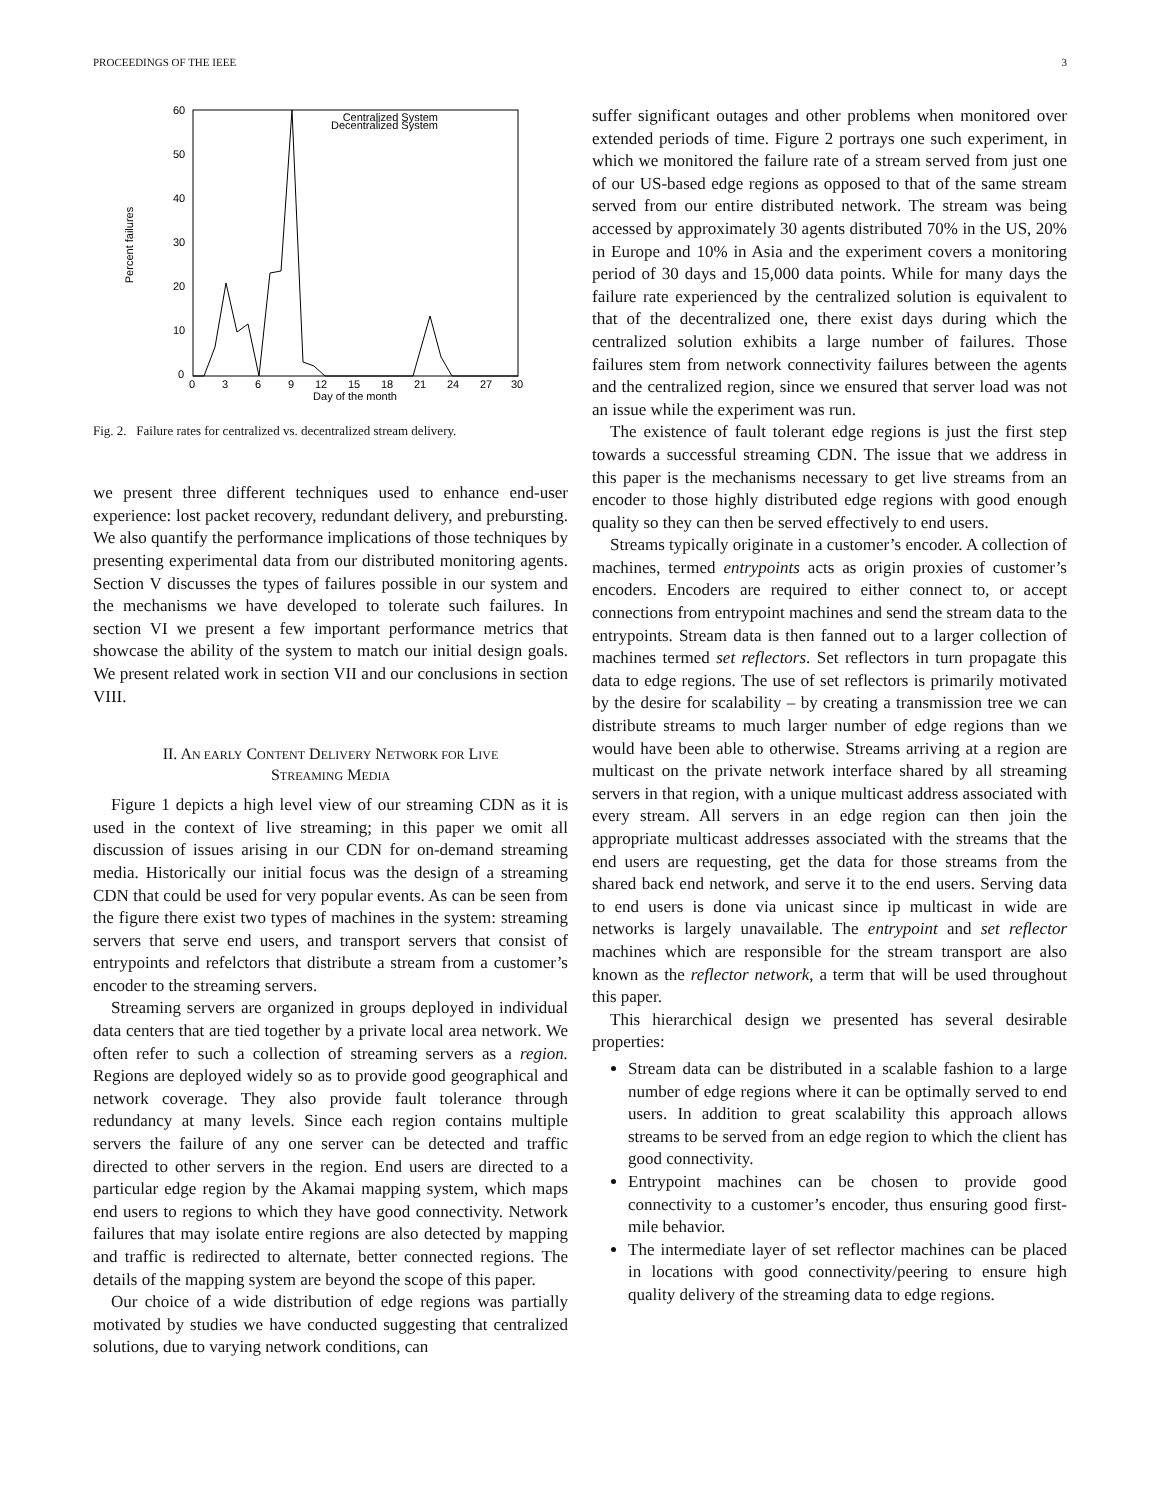PROCEEDINGS OF THE IEEE 3
60
50
40
30
20
10
0
Percent failures
0
3
6
9
12
15
18
21
24
27
30
Day of the month
Centralized System
Decentralized System
Fig. 2. Failure rates for centralized vs. decentralized stream delivery.
we present three different techniques used to enhance end-user experience: lost packet recovery, redundant delivery, and prebursting. We also quantify the performance implications of those techniques by presenting experimental data from our distributed monitoring agents. Section V discusses the types of failures possible in our system and the mechanisms we have developed to tolerate such failures. In section VI we present a few important performance metrics that showcase the ability of the system to match our initial design goals. We present related work in section VII and our conclusions in section VIII.
II. AN EARLY CONTENT DELIVERY NETWORK FOR LIVE
STREAMING MEDIA
Figure 1 depicts a high level view of our streaming CDN as it is used in the context of live streaming; in this paper we omit all discussion of issues arising in our CDN for on-demand streaming media. Historically our initial focus was the design of a streaming CDN that could be used for very popular events. As can be seen from the figure there exist two types of machines in the system: streaming servers that serve end users, and transport servers that consist of entrypoints and refelctors that distribute a stream from a customer’s encoder to the streaming servers.
Streaming servers are organized in groups deployed in individual data centers that are tied together by a private local area network. We often refer to such a collection of streaming servers as a region. Regions are deployed widely so as to provide good geographical and network coverage. They also provide fault tolerance through redundancy at many levels. Since each region contains multiple servers the failure of any one server can be detected and traffic directed to other servers in the region. End users are directed to a particular edge region by the Akamai mapping system, which maps end users to regions to which they have good connectivity. Network failures that may isolate entire regions are also detected by mapping and traffic is redirected to alternate, better connected regions. The details of the mapping system are beyond the scope of this paper.
Our choice of a wide distribution of edge regions was partially motivated by studies we have conducted suggesting that centralized solutions, due to varying network conditions, can
suffer significant outages and other problems when monitored over extended periods of time. Figure 2 portrays one such experiment, in which we monitored the failure rate of a stream served from just one of our US-based edge regions as opposed to that of the same stream served from our entire distributed network. The stream was being accessed by approximately 30 agents distributed 70% in the US, 20% in Europe and 10% in Asia and the experiment covers a monitoring period of 30 days and 15,000 data points. While for many days the failure rate experienced by the centralized solution is equivalent to that of the decentralized one, there exist days during which the centralized solution exhibits a large number of failures. Those failures stem from network connectivity failures between the agents and the centralized region, since we ensured that server load was not an issue while the experiment was run.
The existence of fault tolerant edge regions is just the first step towards a successful streaming CDN. The issue that we address in this paper is the mechanisms necessary to get live streams from an encoder to those highly distributed edge regions with good enough quality so they can then be served effectively to end users.
Streams typically originate in a customer’s encoder. A collection of machines, termed entrypoints acts as origin proxies of customer’s encoders. Encoders are required to either connect to, or accept connections from entrypoint machines and send the stream data to the entrypoints. Stream data is then fanned out to a larger collection of machines termed set reflectors. Set reflectors in turn propagate this data to edge regions. The use of set reflectors is primarily motivated by the desire for scalability – by creating a transmission tree we can distribute streams to much larger number of edge regions than we would have been able to otherwise. Streams arriving at a region are multicast on the private network interface shared by all streaming servers in that region, with a unique multicast address associated with every stream. All servers in an edge region can then join the appropriate multicast addresses associated with the streams that the end users are requesting, get the data for those streams from the shared back end network, and serve it to the end users. Serving data to end users is done via unicast since ip multicast in wide are networks is largely unavailable. The entrypoint and set reflector machines which are responsible for the stream transport are also known as the reflector network, a term that will be used throughout this paper.
This hierarchical design we presented has several desirable properties:
Stream data can be distributed in a scalable fashion to a large number of edge regions where it can be optimally served to end users. In addition to great scalability this approach allows streams to be served from an edge region to which the client has good connectivity.
Entrypoint machines can be chosen to provide good connectivity to a customer’s encoder, thus ensuring good first-mile behavior.
The intermediate layer of set reflector machines can be placed in locations with good connectivity/peering to ensure high quality delivery of the streaming data to edge regions.